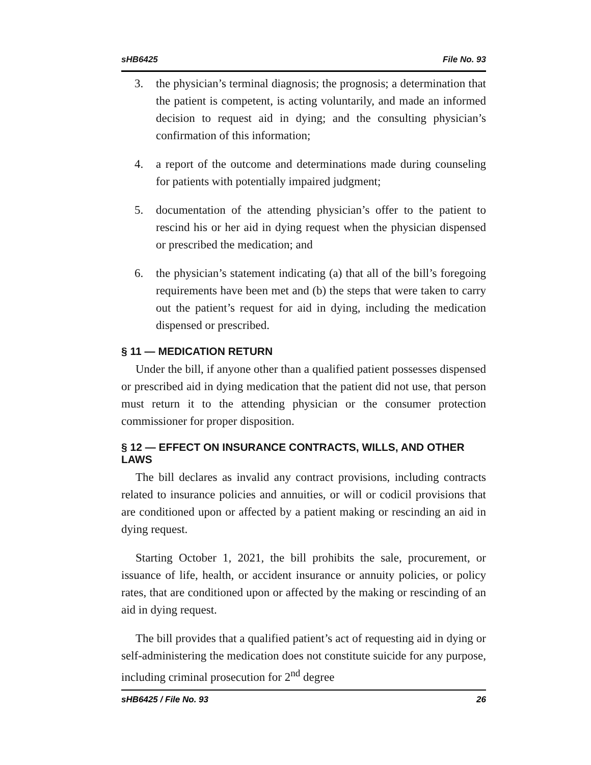sHB6425 File No. 93
3. the physician’s terminal diagnosis; the prognosis; a determination that the patient is competent, is acting voluntarily, and made an informed decision to request aid in dying; and the consulting physician’s confirmation of this information;
4. a report of the outcome and determinations made during counseling for patients with potentially impaired judgment;
5. documentation of the attending physician’s offer to the patient to rescind his or her aid in dying request when the physician dispensed or prescribed the medication; and
6. the physician’s statement indicating (a) that all of the bill’s foregoing requirements have been met and (b) the steps that were taken to carry out the patient’s request for aid in dying, including the medication dispensed or prescribed.
§ 11 — MEDICATION RETURN
Under the bill, if anyone other than a qualified patient possesses dispensed or prescribed aid in dying medication that the patient did not use, that person must return it to the attending physician or the consumer protection commissioner for proper disposition.
§ 12 — EFFECT ON INSURANCE CONTRACTS, WILLS, AND OTHER LAWS
The bill declares as invalid any contract provisions, including contracts related to insurance policies and annuities, or will or codicil provisions that are conditioned upon or affected by a patient making or rescinding an aid in dying request.
Starting October 1, 2021, the bill prohibits the sale, procurement, or issuance of life, health, or accident insurance or annuity policies, or policy rates, that are conditioned upon or affected by the making or rescinding of an aid in dying request.
The bill provides that a qualified patient’s act of requesting aid in dying or self-administering the medication does not constitute suicide for any purpose, including criminal prosecution for 2<sup>nd</sup> degree
sHB6425 / File No. 93 26